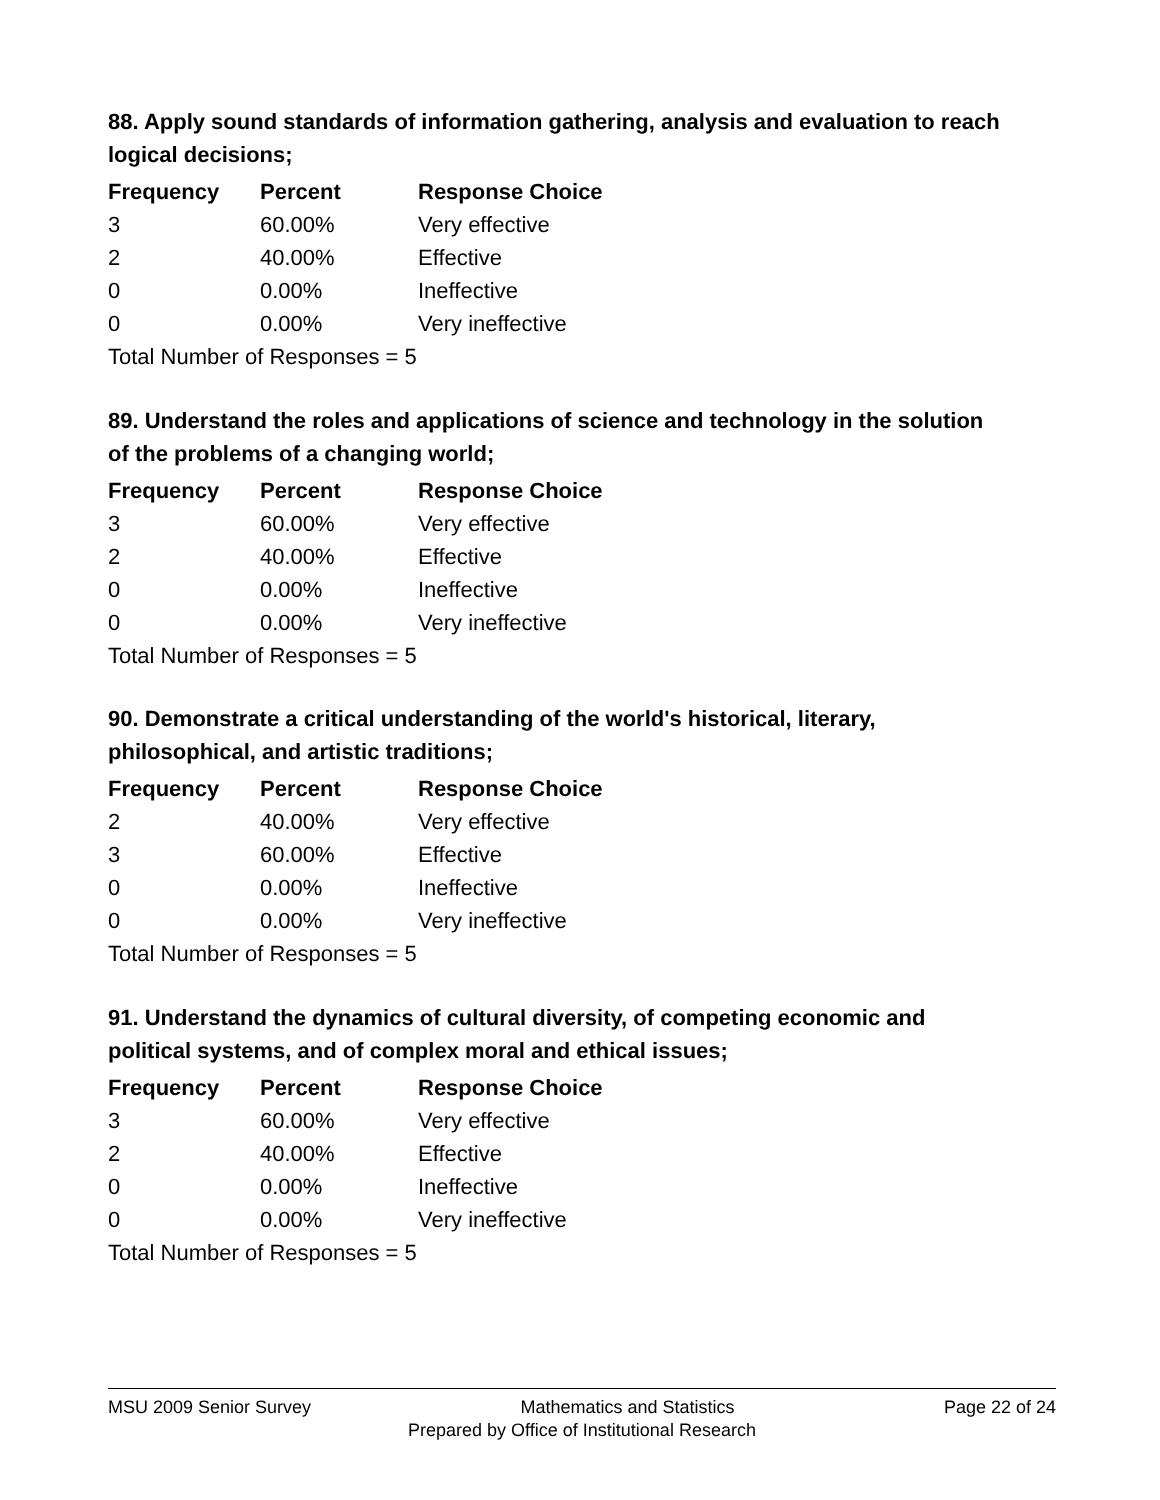88. Apply sound standards of information gathering, analysis and evaluation to reach logical decisions;
| Frequency | Percent | Response Choice |
| --- | --- | --- |
| 3 | 60.00% | Very effective |
| 2 | 40.00% | Effective |
| 0 | 0.00% | Ineffective |
| 0 | 0.00% | Very ineffective |
| Total Number of Responses = 5 | | |
89. Understand the roles and applications of science and technology in the solution of the problems of a changing world;
| Frequency | Percent | Response Choice |
| --- | --- | --- |
| 3 | 60.00% | Very effective |
| 2 | 40.00% | Effective |
| 0 | 0.00% | Ineffective |
| 0 | 0.00% | Very ineffective |
| Total Number of Responses = 5 | | |
90. Demonstrate a critical understanding of the world's historical, literary, philosophical, and artistic traditions;
| Frequency | Percent | Response Choice |
| --- | --- | --- |
| 2 | 40.00% | Very effective |
| 3 | 60.00% | Effective |
| 0 | 0.00% | Ineffective |
| 0 | 0.00% | Very ineffective |
| Total Number of Responses = 5 | | |
91. Understand the dynamics of cultural diversity, of competing economic and political systems, and of complex moral and ethical issues;
| Frequency | Percent | Response Choice |
| --- | --- | --- |
| 3 | 60.00% | Very effective |
| 2 | 40.00% | Effective |
| 0 | 0.00% | Ineffective |
| 0 | 0.00% | Very ineffective |
| Total Number of Responses = 5 | | |
MSU 2009 Senior Survey Mathematics and Statistics Page 22 of 24
Prepared by Office of Institutional Research